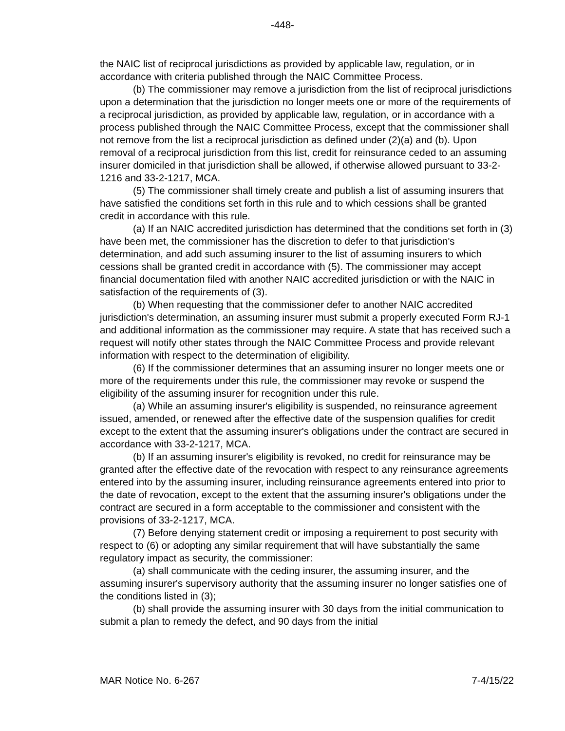-448-
the NAIC list of reciprocal jurisdictions as provided by applicable law, regulation, or in accordance with criteria published through the NAIC Committee Process.
(b) The commissioner may remove a jurisdiction from the list of reciprocal jurisdictions upon a determination that the jurisdiction no longer meets one or more of the requirements of a reciprocal jurisdiction, as provided by applicable law, regulation, or in accordance with a process published through the NAIC Committee Process, except that the commissioner shall not remove from the list a reciprocal jurisdiction as defined under (2)(a) and (b). Upon removal of a reciprocal jurisdiction from this list, credit for reinsurance ceded to an assuming insurer domiciled in that jurisdiction shall be allowed, if otherwise allowed pursuant to 33-2-1216 and 33-2-1217, MCA.
(5) The commissioner shall timely create and publish a list of assuming insurers that have satisfied the conditions set forth in this rule and to which cessions shall be granted credit in accordance with this rule.
(a) If an NAIC accredited jurisdiction has determined that the conditions set forth in (3) have been met, the commissioner has the discretion to defer to that jurisdiction's determination, and add such assuming insurer to the list of assuming insurers to which cessions shall be granted credit in accordance with (5). The commissioner may accept financial documentation filed with another NAIC accredited jurisdiction or with the NAIC in satisfaction of the requirements of (3).
(b) When requesting that the commissioner defer to another NAIC accredited jurisdiction's determination, an assuming insurer must submit a properly executed Form RJ-1 and additional information as the commissioner may require. A state that has received such a request will notify other states through the NAIC Committee Process and provide relevant information with respect to the determination of eligibility.
(6) If the commissioner determines that an assuming insurer no longer meets one or more of the requirements under this rule, the commissioner may revoke or suspend the eligibility of the assuming insurer for recognition under this rule.
(a) While an assuming insurer's eligibility is suspended, no reinsurance agreement issued, amended, or renewed after the effective date of the suspension qualifies for credit except to the extent that the assuming insurer's obligations under the contract are secured in accordance with 33-2-1217, MCA.
(b) If an assuming insurer's eligibility is revoked, no credit for reinsurance may be granted after the effective date of the revocation with respect to any reinsurance agreements entered into by the assuming insurer, including reinsurance agreements entered into prior to the date of revocation, except to the extent that the assuming insurer's obligations under the contract are secured in a form acceptable to the commissioner and consistent with the provisions of 33-2-1217, MCA.
(7) Before denying statement credit or imposing a requirement to post security with respect to (6) or adopting any similar requirement that will have substantially the same regulatory impact as security, the commissioner:
(a) shall communicate with the ceding insurer, the assuming insurer, and the assuming insurer's supervisory authority that the assuming insurer no longer satisfies one of the conditions listed in (3);
(b) shall provide the assuming insurer with 30 days from the initial communication to submit a plan to remedy the defect, and 90 days from the initial
MAR Notice No. 6-267 7-4/15/22